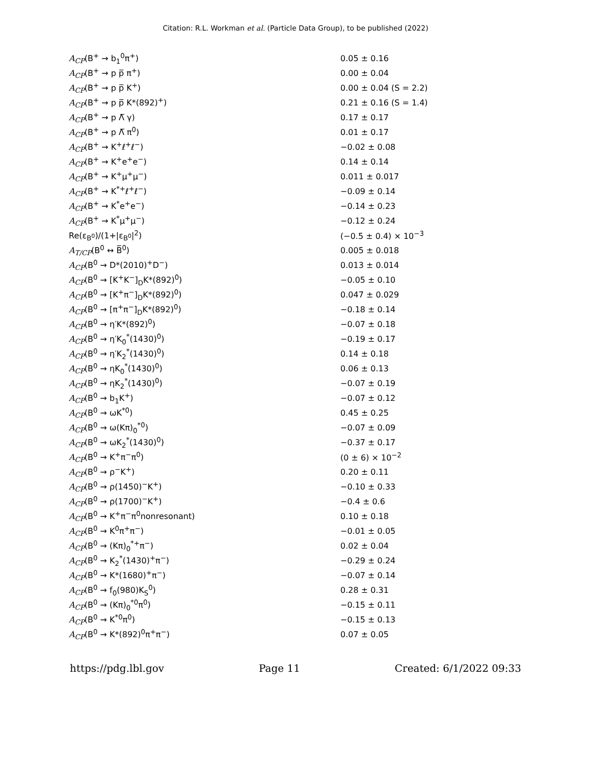Citation: R.L. Workman et al. (Particle Data Group), to be published (2022)
| A<sub>CP</sub> (B<sup>+</sup> → b<sub>1</sub><sup>0</sup>π<sup>+</sup>) | 0.05 ± 0.16 |
| A<sub>CP</sub> (B<sup>+</sup> → p p̅ π<sup>+</sup>) | 0.00 ± 0.04 |
| A<sub>CP</sub> (B<sup>+</sup> → p p̅ K<sup>+</sup>) | 0.00 ± 0.04 (S = 2.2) |
| A<sub>CP</sub> (B<sup>+</sup> → p p̅ K*(892)<sup>+</sup>) | 0.21 ± 0.16 (S = 1.4) |
| A<sub>CP</sub> (B<sup>+</sup> → p Λ̅ γ) | 0.17 ± 0.17 |
| A<sub>CP</sub> (B<sup>+</sup> → p Λ̅ π<sup>0</sup>) | 0.01 ± 0.17 |
| A<sub>CP</sub> (B<sup>+</sup> → K<sup>+</sup>ℓ<sup>+</sup>ℓ<sup>−</sup>) | −0.02 ± 0.08 |
| A<sub>CP</sub> (B<sup>+</sup> → K<sup>+</sup>e<sup>+</sup>e<sup>−</sup>) | 0.14 ± 0.14 |
| A<sub>CP</sub> (B<sup>+</sup> → K<sup>+</sup>μ<sup>+</sup>μ<sup>−</sup>) | 0.011 ± 0.017 |
| A<sub>CP</sub> (B<sup>+</sup> → K<sup>*+</sup>ℓ<sup>+</sup>ℓ<sup>−</sup>) | −0.09 ± 0.14 |
| A<sub>CP</sub> (B<sup>+</sup> → K<sup>*</sup>e<sup>+</sup>e<sup>−</sup>) | −0.14 ± 0.23 |
| A<sub>CP</sub> (B<sup>+</sup> → K<sup>*</sup>μ<sup>+</sup>μ<sup>−</sup>) | −0.12 ± 0.24 |
| Re(ε<sub>B<sup>0</sup></sub>)/(1+/ε<sub>B<sup>0</sup></sub>/<sup>2</sup>) | (−0.5 ± 0.4) × 10<sup>−3</sup> |
| A<sub>T/CP</sub> (B<sup>0</sup> ↔ B̅<sup>0</sup>) | 0.005 ± 0.018 |
| A<sub>CP</sub> (B<sup>0</sup> → D*(2010)<sup>+</sup>D<sup>−</sup>) | 0.013 ± 0.014 |
| A<sub>CP</sub> (B<sup>0</sup> → [K<sup>+</sup>K<sup>−</sup>]<sub>D</sub>K*(892)<sup>0</sup>) | −0.05 ± 0.10 |
| A<sub>CP</sub> (B<sup>0</sup> → [K<sup>+</sup>π<sup>−</sup>]<sub>D</sub>K*(892)<sup>0</sup>) | 0.047 ± 0.029 |
| A<sub>CP</sub> (B<sup>0</sup> → [π<sup>+</sup>π<sup>−</sup>]<sub>D</sub>K*(892)<sup>0</sup>) | −0.18 ± 0.14 |
| A<sub>CP</sub> (B<sup>0</sup> → η′K*(892)<sup>0</sup>) | −0.07 ± 0.18 |
| A<sub>CP</sub> (B<sup>0</sup> → η′K<sub>0</sub><sup>*</sup>(1430)<sup>0</sup>) | −0.19 ± 0.17 |
| A<sub>CP</sub> (B<sup>0</sup> → η′K<sub>2</sub><sup>*</sup>(1430)<sup>0</sup>) | 0.14 ± 0.18 |
| A<sub>CP</sub> (B<sup>0</sup> → ηK<sub>0</sub><sup>*</sup>(1430)<sup>0</sup>) | 0.06 ± 0.13 |
| A<sub>CP</sub> (B<sup>0</sup> → ηK<sub>2</sub><sup>*</sup>(1430)<sup>0</sup>) | −0.07 ± 0.19 |
| A<sub>CP</sub> (B<sup>0</sup> → b<sub>1</sub>K<sup>+</sup>) | −0.07 ± 0.12 |
| A<sub>CP</sub> (B<sup>0</sup> → ωK<sup>*0</sup>) | 0.45 ± 0.25 |
| A<sub>CP</sub> (B<sup>0</sup> → ω(Kπ)<sub>0</sub><sup>*0</sup>) | −0.07 ± 0.09 |
| A<sub>CP</sub> (B<sup>0</sup> → ωK<sub>2</sub><sup>*</sup>(1430)<sup>0</sup>) | −0.37 ± 0.17 |
| A<sub>CP</sub> (B<sup>0</sup> → K<sup>+</sup>π<sup>−</sup>π<sup>0</sup>) | (0 ± 6) × 10<sup>−2</sup> |
| A<sub>CP</sub> (B<sup>0</sup> → ρ<sup>−</sup>K<sup>+</sup>) | 0.20 ± 0.11 |
| A<sub>CP</sub> (B<sup>0</sup> → ρ(1450)<sup>−</sup>K<sup>+</sup>) | −0.10 ± 0.33 |
| A<sub>CP</sub> (B<sup>0</sup> → ρ(1700)<sup>−</sup>K<sup>+</sup>) | −0.4 ± 0.6 |
| A<sub>CP</sub> (B<sup>0</sup> → K<sup>+</sup>π<sup>−</sup>π<sup>0</sup>nonresonant) | 0.10 ± 0.18 |
| A<sub>CP</sub> (B<sup>0</sup> → K<sup>0</sup>π<sup>+</sup>π<sup>−</sup>) | −0.01 ± 0.05 |
| A<sub>CP</sub> (B<sup>0</sup> → (Kπ)<sub>0</sub><sup>*+</sup>π<sup>−</sup>) | 0.02 ± 0.04 |
| A<sub>CP</sub> (B<sup>0</sup> → K<sub>2</sub><sup>*</sup>(1430)<sup>+</sup>π<sup>−</sup>) | −0.29 ± 0.24 |
| A<sub>CP</sub> (B<sup>0</sup> → K*(1680)<sup>+</sup>π<sup>−</sup>) | −0.07 ± 0.14 |
| A<sub>CP</sub> (B<sup>0</sup> → f<sub>0</sub>(980)K<sub>S</sub><sup>0</sup>) | 0.28 ± 0.31 |
| A<sub>CP</sub> (B<sup>0</sup> → (Kπ)<sub>0</sub><sup>*0</sup>π<sup>0</sup>) | −0.15 ± 0.11 |
| A<sub>CP</sub> (B<sup>0</sup> → K<sup>*0</sup>π<sup>0</sup>) | −0.15 ± 0.13 |
| A<sub>CP</sub> (B<sup>0</sup> → K*(892)<sup>0</sup>π<sup>+</sup>π<sup>−</sup>) | 0.07 ± 0.05 |
https://pdg.lbl.gov Page 11 Created: 6/1/2022 09:33